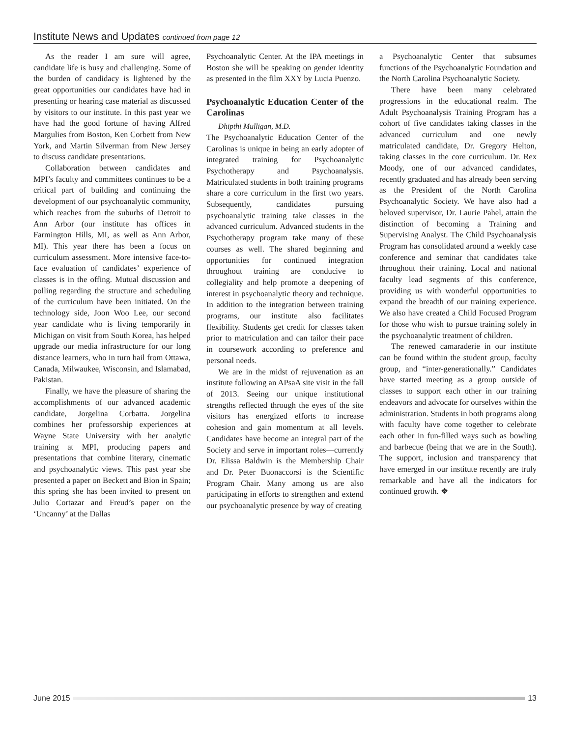Institute News and Updates continued from page 12
As the reader I am sure will agree, candidate life is busy and challenging. Some of the burden of candidacy is lightened by the great opportunities our candidates have had in presenting or hearing case material as discussed by visitors to our institute. In this past year we have had the good fortune of having Alfred Margulies from Boston, Ken Corbett from New York, and Martin Silverman from New Jersey to discuss candidate presentations.
Collaboration between candidates and MPI’s faculty and committees continues to be a critical part of building and continuing the development of our psychoanalytic community, which reaches from the suburbs of Detroit to Ann Arbor (our institute has offices in Farmington Hills, MI, as well as Ann Arbor, MI). This year there has been a focus on curriculum assessment. More intensive face-to-face evaluation of candidates’ experience of classes is in the offing. Mutual discussion and polling regarding the structure and scheduling of the curriculum have been initiated. On the technology side, Joon Woo Lee, our second year candidate who is living temporarily in Michigan on visit from South Korea, has helped upgrade our media infrastructure for our long distance learners, who in turn hail from Ottawa, Canada, Milwaukee, Wisconsin, and Islamabad, Pakistan.
Finally, we have the pleasure of sharing the accomplishments of our advanced academic candidate, Jorgelina Corbatta. Jorgelina combines her professorship experiences at Wayne State University with her analytic training at MPI, producing papers and presentations that combine literary, cinematic and psychoanalytic views. This past year she presented a paper on Beckett and Bion in Spain; this spring she has been invited to present on Julio Cortazar and Freud’s paper on the ‘Uncanny’ at the Dallas
Psychoanalytic Center. At the IPA meetings in Boston she will be speaking on gender identity as presented in the film XXY by Lucia Puenzo.
Psychoanalytic Education Center of the Carolinas
Dhipthi Mulligan, M.D.
The Psychoanalytic Education Center of the Carolinas is unique in being an early adopter of integrated training for Psychoanalytic Psychotherapy and Psychoanalysis. Matriculated students in both training programs share a core curriculum in the first two years. Subsequently, candidates pursuing psychoanalytic training take classes in the advanced curriculum. Advanced students in the Psychotherapy program take many of these courses as well. The shared beginning and opportunities for continued integration throughout training are conducive to collegiality and help promote a deepening of interest in psychoanalytic theory and technique. In addition to the integration between training programs, our institute also facilitates flexibility. Students get credit for classes taken prior to matriculation and can tailor their pace in coursework according to preference and personal needs.
We are in the midst of rejuvenation as an institute following an APsaA site visit in the fall of 2013. Seeing our unique institutional strengths reflected through the eyes of the site visitors has energized efforts to increase cohesion and gain momentum at all levels. Candidates have become an integral part of the Society and serve in important roles—currently Dr. Elissa Baldwin is the Membership Chair and Dr. Peter Buonaccorsi is the Scientific Program Chair. Many among us are also participating in efforts to strengthen and extend our psychoanalytic presence by way of creating
a Psychoanalytic Center that subsumes functions of the Psychoanalytic Foundation and the North Carolina Psychoanalytic Society.
There have been many celebrated progressions in the educational realm. The Adult Psychoanalysis Training Program has a cohort of five candidates taking classes in the advanced curriculum and one newly matriculated candidate, Dr. Gregory Helton, taking classes in the core curriculum. Dr. Rex Moody, one of our advanced candidates, recently graduated and has already been serving as the President of the North Carolina Psychoanalytic Society. We have also had a beloved supervisor, Dr. Laurie Pahel, attain the distinction of becoming a Training and Supervising Analyst. The Child Psychoanalysis Program has consolidated around a weekly case conference and seminar that candidates take throughout their training. Local and national faculty lead segments of this conference, providing us with wonderful opportunities to expand the breadth of our training experience. We also have created a Child Focused Program for those who wish to pursue training solely in the psychoanalytic treatment of children.
The renewed camaraderie in our institute can be found within the student group, faculty group, and “inter-generationally.” Candidates have started meeting as a group outside of classes to support each other in our training endeavors and advocate for ourselves within the administration. Students in both programs along with faculty have come together to celebrate each other in fun-filled ways such as bowling and barbecue (being that we are in the South). The support, inclusion and transparency that have emerged in our institute recently are truly remarkable and have all the indicators for continued growth. ❖
June 2015 13